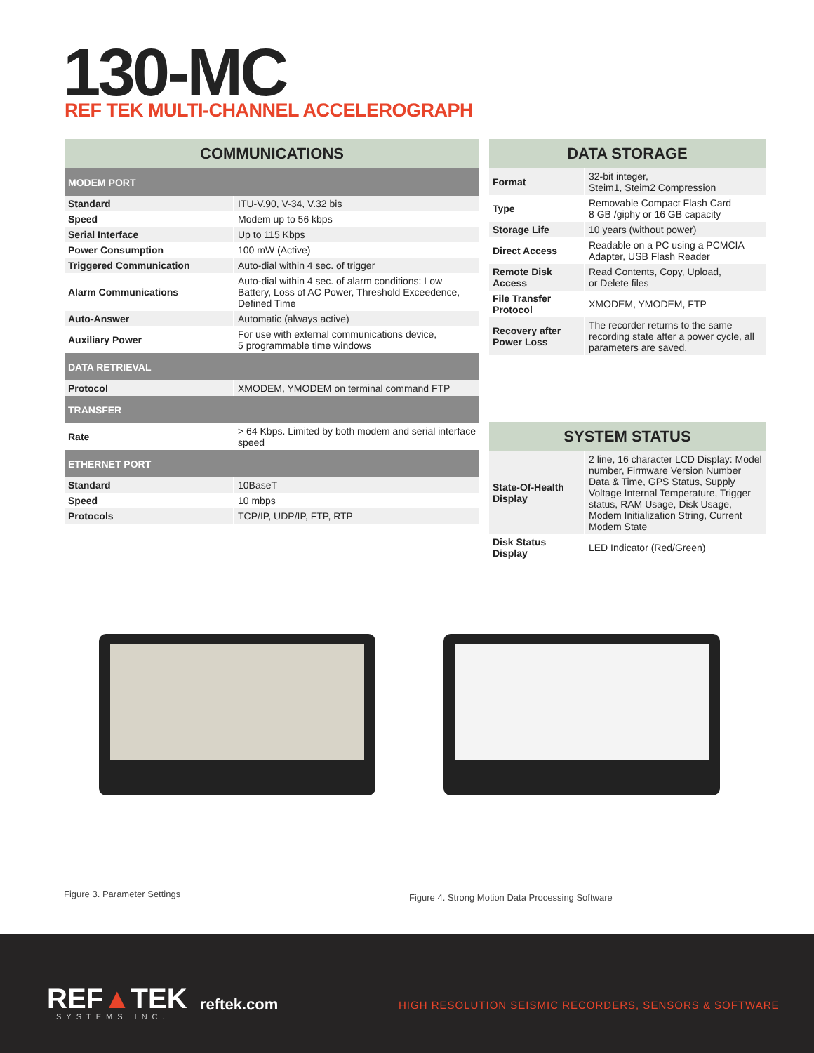130-MC
REF TEK MULTI-CHANNEL ACCELEROGRAPH
| COMMUNICATIONS | |
| --- | --- |
| MODEM PORT | |
| Standard | ITU-V.90, V-34, V.32 bis |
| Speed | Modem up to 56 kbps |
| Serial Interface | Up to 115 Kbps |
| Power Consumption | 100 mW (Active) |
| Triggered Communication | Auto-dial within 4 sec. of trigger |
| Alarm Communications | Auto-dial within 4 sec. of alarm conditions: Low Battery, Loss of AC Power, Threshold Exceedence, Defined Time |
| Auto-Answer | Automatic (always active) |
| Auxiliary Power | For use with external communications device, 5 programmable time windows |
| DATA RETRIEVAL | |
| Protocol | XMODEM, YMODEM on terminal command FTP |
| TRANSFER | |
| Rate | > 64 Kbps. Limited by both modem and serial interface speed |
| ETHERNET PORT | |
| Standard | 10BaseT |
| Speed | 10 mbps |
| Protocols | TCP/IP, UDP/IP, FTP, RTP |
| DATA STORAGE | |
| --- | --- |
| Format | 32-bit integer, Steim1, Steim2 Compression |
| Type | Removable Compact Flash Card 8 GB /giphy or 16 GB capacity |
| Storage Life | 10 years (without power) |
| Direct Access | Readable on a PC using a PCMCIA Adapter, USB Flash Reader |
| Remote Disk Access | Read Contents, Copy, Upload, or Delete files |
| File Transfer Protocol | XMODEM, YMODEM, FTP |
| Recovery after Power Loss | The recorder returns to the same recording state after a power cycle, all parameters are saved. |
| SYSTEM STATUS | |
| --- | --- |
| State-Of-Health Display | 2 line, 16 character LCD Display: Model number, Firmware Version Number Data & Time, GPS Status, Supply Voltage Internal Temperature, Trigger status, RAM Usage, Disk Usage, Modem Initialization String, Current Modem State |
| Disk Status Display | LED Indicator (Red/Green) |
Figure 3. Parameter Settings
Figure 4. Strong Motion Data Processing Software
REF▲TEK
SYSTEMS INC.
reftek.com
HIGH RESOLUTION SEISMIC RECORDERS, SENSORS & SOFTWARE